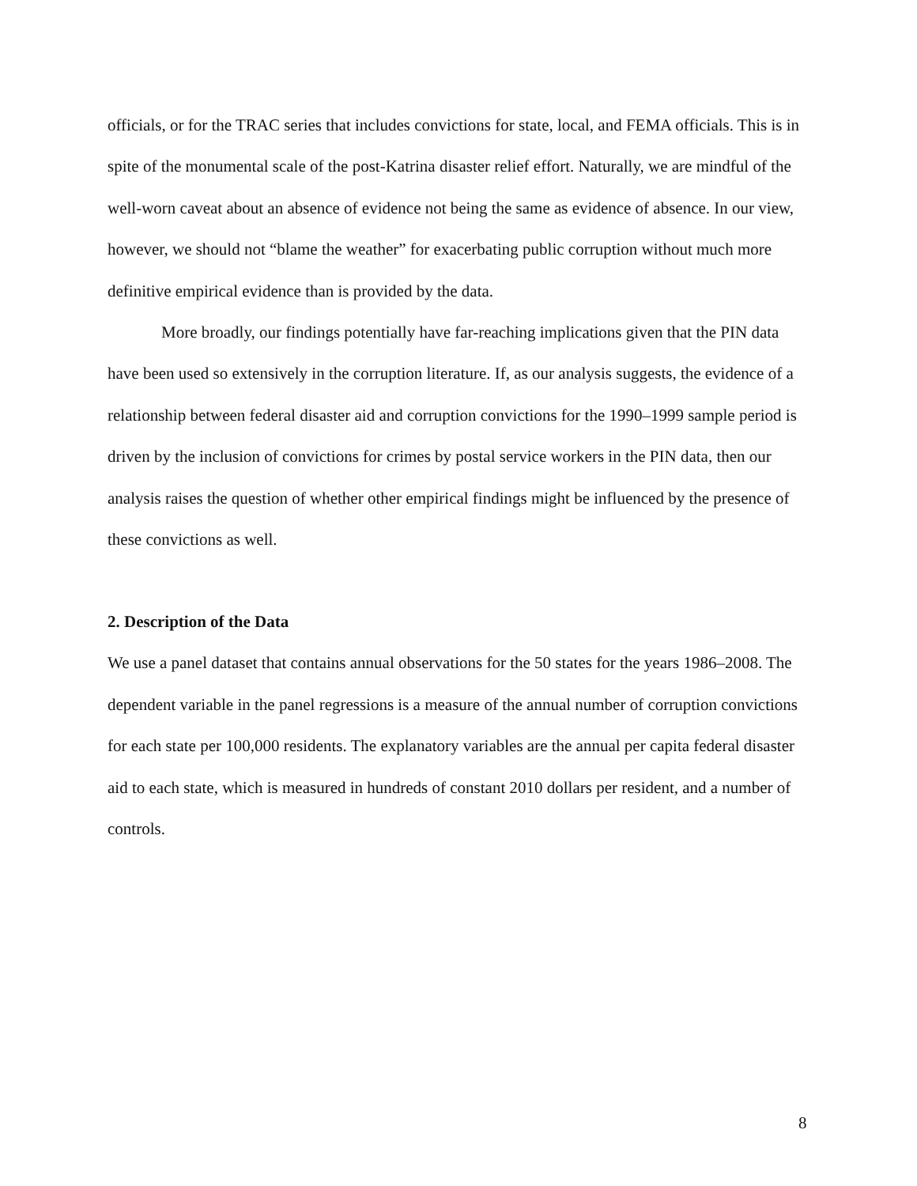officials, or for the TRAC series that includes convictions for state, local, and FEMA officials. This is in spite of the monumental scale of the post-Katrina disaster relief effort. Naturally, we are mindful of the well-worn caveat about an absence of evidence not being the same as evidence of absence. In our view, however, we should not “blame the weather” for exacerbating public corruption without much more definitive empirical evidence than is provided by the data.
More broadly, our findings potentially have far-reaching implications given that the PIN data have been used so extensively in the corruption literature. If, as our analysis suggests, the evidence of a relationship between federal disaster aid and corruption convictions for the 1990–1999 sample period is driven by the inclusion of convictions for crimes by postal service workers in the PIN data, then our analysis raises the question of whether other empirical findings might be influenced by the presence of these convictions as well.
2. Description of the Data
We use a panel dataset that contains annual observations for the 50 states for the years 1986–2008. The dependent variable in the panel regressions is a measure of the annual number of corruption convictions for each state per 100,000 residents. The explanatory variables are the annual per capita federal disaster aid to each state, which is measured in hundreds of constant 2010 dollars per resident, and a number of controls.
8